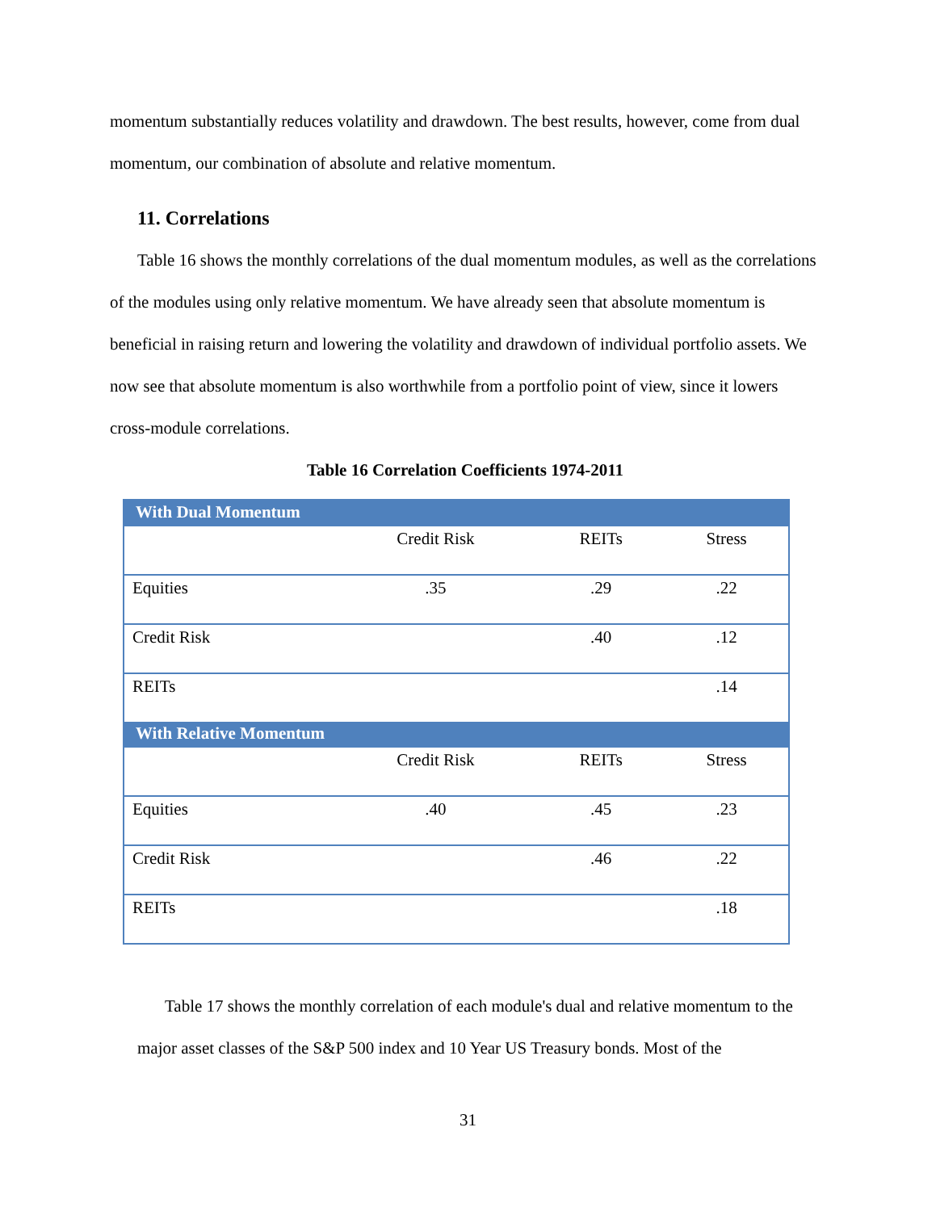momentum substantially reduces volatility and drawdown. The best results, however, come from dual momentum, our combination of absolute and relative momentum.
11. Correlations
Table 16 shows the monthly correlations of the dual momentum modules, as well as the correlations of the modules using only relative momentum. We have already seen that absolute momentum is beneficial in raising return and lowering the volatility and drawdown of individual portfolio assets. We now see that absolute momentum is also worthwhile from a portfolio point of view, since it lowers cross-module correlations.
Table 16 Correlation Coefficients 1974-2011
| With Dual Momentum | | | |
| | Credit Risk | REITs | Stress |
| Equities | .35 | .29 | .22 |
| Credit Risk | | .40 | .12 |
| REITs | | | .14 |
| With Relative Momentum | | | |
| | Credit Risk | REITs | Stress |
| Equities | .40 | .45 | .23 |
| Credit Risk | | .46 | .22 |
| REITs | | | .18 |
Table 17 shows the monthly correlation of each module's dual and relative momentum to the major asset classes of the S&P 500 index and 10 Year US Treasury bonds. Most of the
31